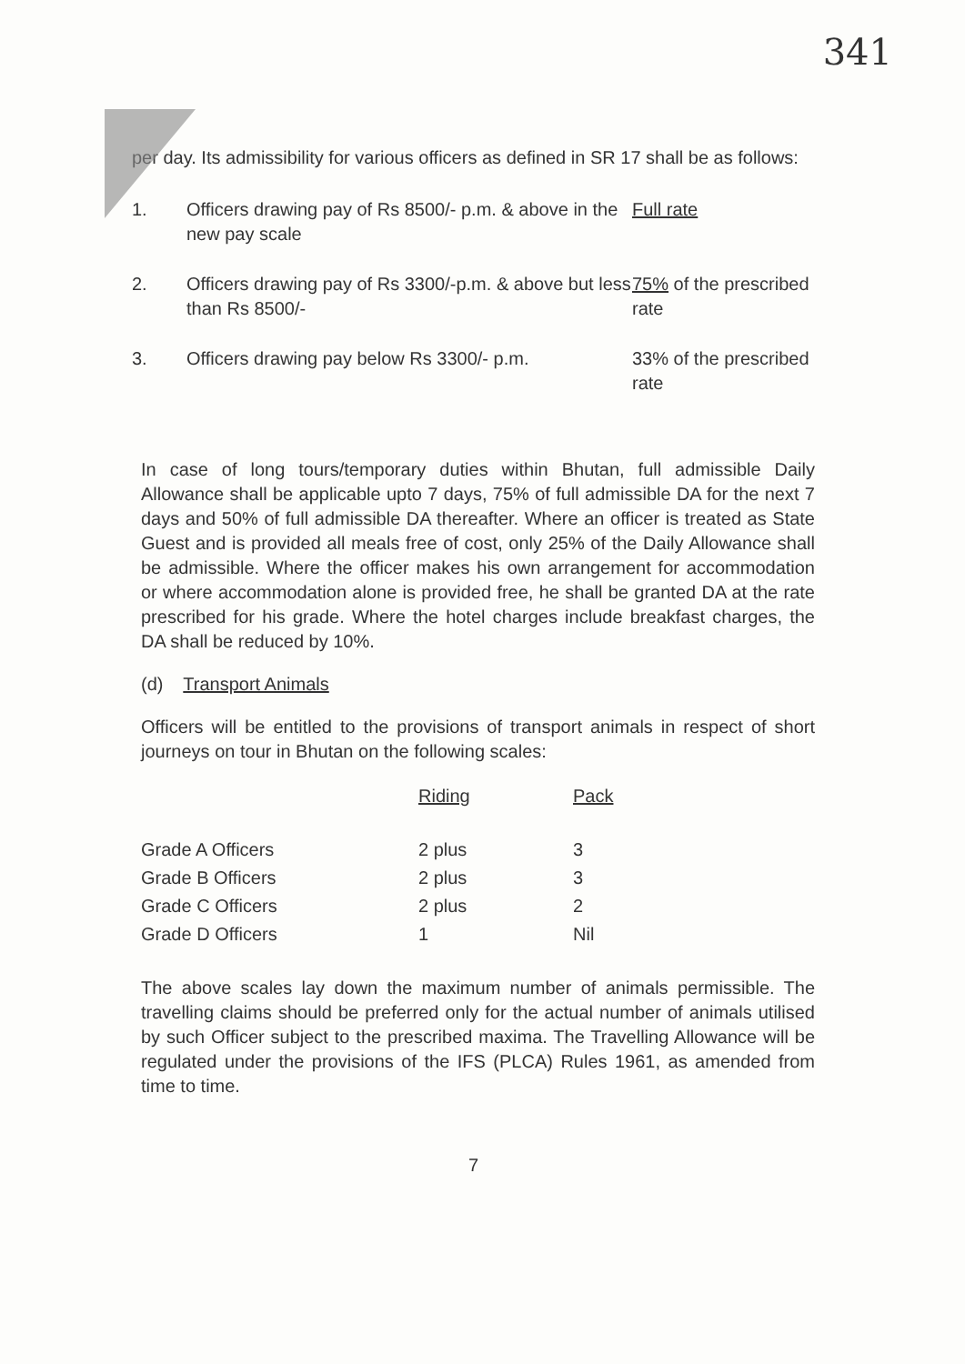341
per day. Its admissibility for various officers as defined in SR 17 shall be as follows:
| 1. | Officers drawing pay of Rs 8500/- p.m. & above in the new pay scale | Full rate |
| 2. | Officers drawing pay of Rs 3300/-p.m. & above but less than Rs 8500/- | 75% of the prescribed rate |
| 3. | Officers drawing pay below Rs 3300/- p.m. | 33% of the prescribed rate |
In case of long tours/temporary duties within Bhutan, full admissible Daily Allowance shall be applicable upto 7 days, 75% of full admissible DA for the next 7 days and 50% of full admissible DA thereafter. Where an officer is treated as State Guest and is provided all meals free of cost, only 25% of the Daily Allowance shall be admissible. Where the officer makes his own arrangement for accommodation or where accommodation alone is provided free, he shall be granted DA at the rate prescribed for his grade. Where the hotel charges include breakfast charges, the DA shall be reduced by 10%.
(d) Transport Animals
Officers will be entitled to the provisions of transport animals in respect of short journeys on tour in Bhutan on the following scales:
| | Riding | Pack |
| --- | --- | --- |
| Grade A Officers | 2 plus | 3 |
| Grade B Officers | 2 plus | 3 |
| Grade C Officers | 2 plus | 2 |
| Grade D Officers | 1 | Nil |
The above scales lay down the maximum number of animals permissible. The travelling claims should be preferred only for the actual number of animals utilised by such Officer subject to the prescribed maxima. The Travelling Allowance will be regulated under the provisions of the IFS (PLCA) Rules 1961, as amended from time to time.
7